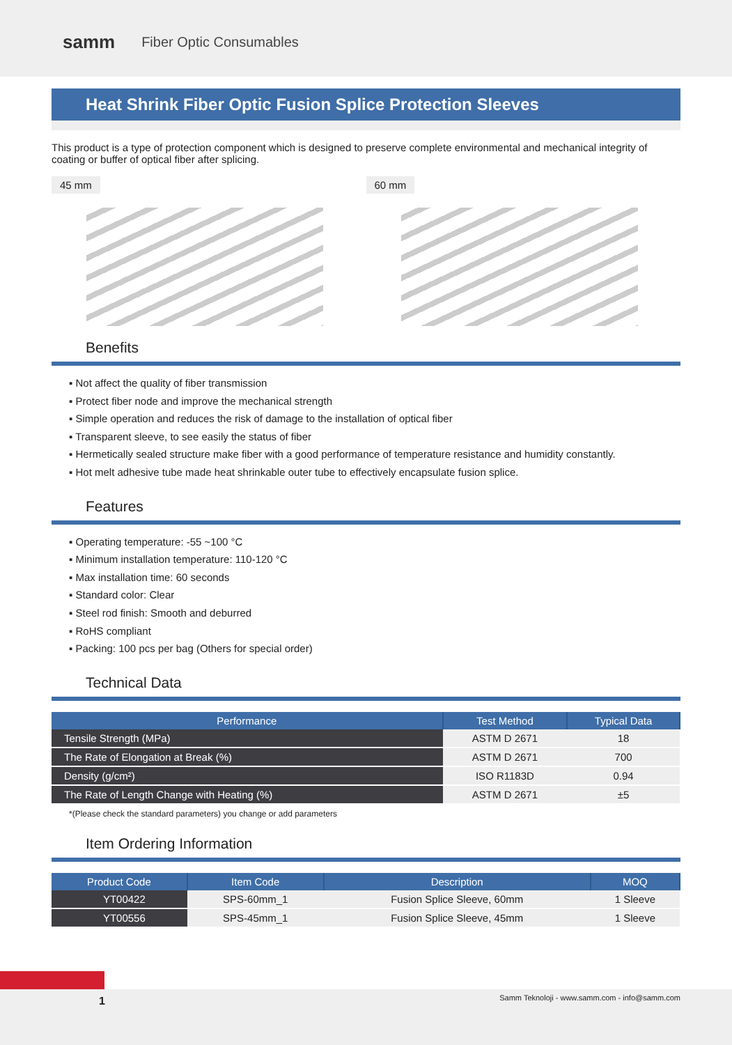samm Fiber Optic Consumables
Heat Shrink Fiber Optic Fusion Splice Protection Sleeves
This product is a type of protection component which is designed to preserve complete environmental and mechanical integrity of coating or buffer of optical fiber after splicing.
45 mm 60 mm
Benefits
▪ Not affect the quality of fiber transmission
▪ Protect fiber node and improve the mechanical strength
▪ Simple operation and reduces the risk of damage to the installation of optical fiber
▪ Transparent sleeve, to see easily the status of fiber
▪ Hermetically sealed structure make fiber with a good performance of temperature resistance and humidity constantly.
▪ Hot melt adhesive tube made heat shrinkable outer tube to effectively encapsulate fusion splice.
Features
▪ Operating temperature: -55 ~100 °C
▪ Minimum installation temperature: 110-120 °C
▪ Max installation time: 60 seconds
▪ Standard color: Clear
▪ Steel rod finish: Smooth and deburred
▪ RoHS compliant
▪ Packing: 100 pcs per bag (Others for special order)
Technical Data
| Performance | Test Method | Typical Data |
| --- | --- | --- |
| Tensile Strength (MPa) | ASTM D 2671 | 18 |
| The Rate of Elongation at Break (%) | ASTM D 2671 | 700 |
| Density (g/cm²) | ISO R1183D | 0.94 |
| The Rate of Length Change with Heating (%) | ASTM D 2671 | ±5 |
*(Please check the standard parameters) you change or add parameters
Item Ordering Information
| Product Code | Item Code | Description | MOQ |
| --- | --- | --- | --- |
| YT00422 | SPS-60mm_1 | Fusion Splice Sleeve, 60mm | 1 Sleeve |
| YT00556 | SPS-45mm_1 | Fusion Splice Sleeve, 45mm | 1 Sleeve |
1 Samm Teknoloji - www.samm.com - info@samm.com